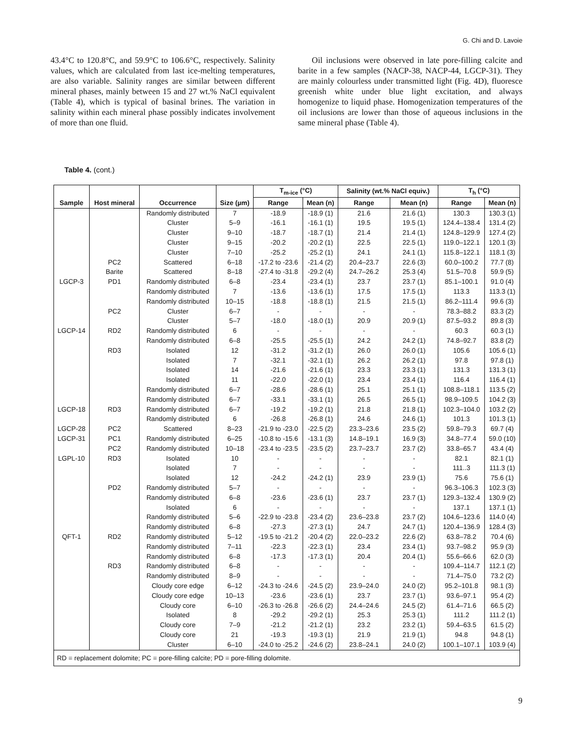G. Chi and D. Lavoie
43.4°C to 120.8°C, and 59.9°C to 106.6°C, respectively. Salinity values, which are calculated from last ice-melting temperatures, are also variable. Salinity ranges are similar between different mineral phases, mainly between 15 and 27 wt.% NaCl equivalent (Table 4), which is typical of basinal brines. The variation in salinity within each mineral phase possibly indicates involvement of more than one fluid.
Oil inclusions were observed in late pore-filling calcite and barite in a few samples (NACP-38, NACP-44, LGCP-31). They are mainly colourless under transmitted light (Fig. 4D), fluoresce greenish white under blue light excitation, and always homogenize to liquid phase. Homogenization temperatures of the oil inclusions are lower than those of aqueous inclusions in the same mineral phase (Table 4).
Table 4. (cont.)
| Sample | Host mineral | Occurrence | Size (µm) | T<sub>m-ice</sub> (°C) | | Salinity (wt.% NaCl equiv.) | | T<sub>h</sub> (°C) | |
| --- | --- | --- | --- | --- | --- | --- | --- | --- | --- |
| | | | | Range | Mean (n) | Range | Mean (n) | Range | Mean (n) |
| | | Randomly distributed | 7 | -18.9 | -18.9 (1) | 21.6 | 21.6 (1) | 130.3 | 130.3 (1) |
| | | Cluster | 5–9 | -16.1 | -16.1 (1) | 19.5 | 19.5 (1) | 124.4–138.4 | 131.4 (2) |
| | | Cluster | 9–10 | -18.7 | -18.7 (1) | 21.4 | 21.4 (1) | 124.8–129.9 | 127.4 (2) |
| | | Cluster | 9–15 | -20.2 | -20.2 (1) | 22.5 | 22.5 (1) | 119.0–122.1 | 120.1 (3) |
| | | Cluster | 7–10 | -25.2 | -25.2 (1) | 24.1 | 24.1 (1) | 115.8–122.1 | 118.1 (3) |
| | PC2 | Scattered | 6–18 | -17.2 to -23.6 | -21.4 (2) | 20.4–23.7 | 22.6 (3) | 60.0–100.2 | 77.7 (8) |
| | Barite | Scattered | 8–18 | -27.4 to -31.8 | -29.2 (4) | 24.7–26.2 | 25.3 (4) | 51.5–70.8 | 59.9 (5) |
| LGCP-3 | PD1 | Randomly distributed | 6–8 | -23.4 | -23.4 (1) | 23.7 | 23.7 (1) | 85.1–100.1 | 91.0 (4) |
| | | Randomly distributed | 7 | -13.6 | -13.6 (1) | 17.5 | 17.5 (1) | 113.3 | 113.3 (1) |
| | | Randomly distributed | 10–15 | -18.8 | -18.8 (1) | 21.5 | 21.5 (1) | 86.2–111.4 | 99.6 (3) |
| | PC2 | Cluster | 6–7 | - | - | - | - | 78.3–88.2 | 83.3 (2) |
| | | Cluster | 5–7 | -18.0 | -18.0 (1) | 20.9 | 20.9 (1) | 87.5–93.2 | 89.8 (3) |
| LGCP-14 | RD2 | Randomly distributed | 6 | - | - | - | - | 60.3 | 60.3 (1) |
| | | Randomly distributed | 6–8 | -25.5 | -25.5 (1) | 24.2 | 24.2 (1) | 74.8–92.7 | 83.8 (2) |
| | RD3 | Isolated | 12 | -31.2 | -31.2 (1) | 26.0 | 26.0 (1) | 105.6 | 105.6 (1) |
| | | Isolated | 7 | -32.1 | -32.1 (1) | 26.2 | 26.2 (1) | 97.8 | 97.8 (1) |
| | | Isolated | 14 | -21.6 | -21.6 (1) | 23.3 | 23.3 (1) | 131.3 | 131.3 (1) |
| | | Isolated | 11 | -22.0 | -22.0 (1) | 23.4 | 23.4 (1) | 116.4 | 116.4 (1) |
| | | Randomly distributed | 6–7 | -28.6 | -28.6 (1) | 25.1 | 25.1 (1) | 108.8–118.1 | 113.5 (2) |
| | | Randomly distributed | 6–7 | -33.1 | -33.1 (1) | 26.5 | 26.5 (1) | 98.9–109.5 | 104.2 (3) |
| LGCP-18 | RD3 | Randomly distributed | 6–7 | -19.2 | -19.2 (1) | 21.8 | 21.8 (1) | 102.3–104.0 | 103.2 (2) |
| | | Randomly distributed | 6 | -26.8 | -26.8 (1) | 24.6 | 24.6 (1) | 101.3 | 101.3 (1) |
| LGCP-28 | PC2 | Scattered | 8–23 | -21.9 to -23.0 | -22.5 (2) | 23.3–23.6 | 23.5 (2) | 59.8–79.3 | 69.7 (4) |
| LGCP-31 | PC1 | Randomly distributed | 6–25 | -10.8 to -15.6 | -13.1 (3) | 14.8–19.1 | 16.9 (3) | 34.8–77.4 | 59.0 (10) |
| | PC2 | Randomly distributed | 10–18 | -23.4 to -23.5 | -23.5 (2) | 23.7–23.7 | 23.7 (2) | 33.8–65.7 | 43.4 (4) |
| LGPL-10 | RD3 | Isolated | 10 | - | - | - | - | 82.1 | 82.1 (1) |
| | | Isolated | 7 | - | - | - | - | 111..3 | 111.3 (1) |
| | | Isolated | 12 | -24.2 | -24.2 (1) | 23.9 | 23.9 (1) | 75.6 | 75.6 (1) |
| | PD2 | Randomly distributed | 5–7 | - | - | - | - | 96.3–106.3 | 102.3 (3) |
| | | Randomly distributed | 6–8 | -23.6 | -23.6 (1) | 23.7 | 23.7 (1) | 129.3–132.4 | 130.9 (2) |
| | | Isolated | 6 | - | - | - | - | 137.1 | 137.1 (1) |
| | | Randomly distributed | 5–6 | -22.9 to -23.8 | -23.4 (2) | 23.6–23.8 | 23.7 (2) | 104.6–123.6 | 114.0 (4) |
| | | Randomly distributed | 6–8 | -27.3 | -27.3 (1) | 24.7 | 24.7 (1) | 120.4–136.9 | 128.4 (3) |
| QFT-1 | RD2 | Randomly distributed | 5–12 | -19.5 to -21.2 | -20.4 (2) | 22.0–23.2 | 22.6 (2) | 63.8–78.2 | 70.4 (6) |
| | | Randomly distributed | 7–11 | -22.3 | -22.3 (1) | 23.4 | 23.4 (1) | 93.7–98.2 | 95.9 (3) |
| | | Randomly distributed | 6–8 | -17.3 | -17.3 (1) | 20.4 | 20.4 (1) | 55.6–66.6 | 62.0 (3) |
| | RD3 | Randomly distributed | 6–8 | - | - | - | - | 109.4–114.7 | 112.1 (2) |
| | | Randomly distributed | 8–9 | - | - | - | - | 71.4–75.0 | 73.2 (2) |
| | | Cloudy core edge | 6–12 | -24.3 to -24.6 | -24.5 (2) | 23.9–24.0 | 24.0 (2) | 95.2–101.8 | 98.1 (3) |
| | | Cloudy core edge | 10–13 | -23.6 | -23.6 (1) | 23.7 | 23.7 (1) | 93.6–97.1 | 95.4 (2) |
| | | Cloudy core | 6–10 | -26.3 to -26.8 | -26.6 (2) | 24.4–24.6 | 24.5 (2) | 61.4–71.6 | 66.5 (2) |
| | | Isolated | 8 | -29.2 | -29.2 (1) | 25.3 | 25.3 (1) | 111.2 | 111.2 (1) |
| | | Cloudy core | 7–9 | -21.2 | -21.2 (1) | 23.2 | 23.2 (1) | 59.4–63.5 | 61.5 (2) |
| | | Cloudy core | 21 | -19.3 | -19.3 (1) | 21.9 | 21.9 (1) | 94.8 | 94.8 (1) |
| | | Cluster | 6–10 | -24.0 to -25.2 | -24.6 (2) | 23.8–24.1 | 24.0 (2) | 100.1–107.1 | 103.9 (4) |
| RD = replacement dolomite; PC = pore-filling calcite; PD = pore-filling dolomite. | | | | | | | | | |
9